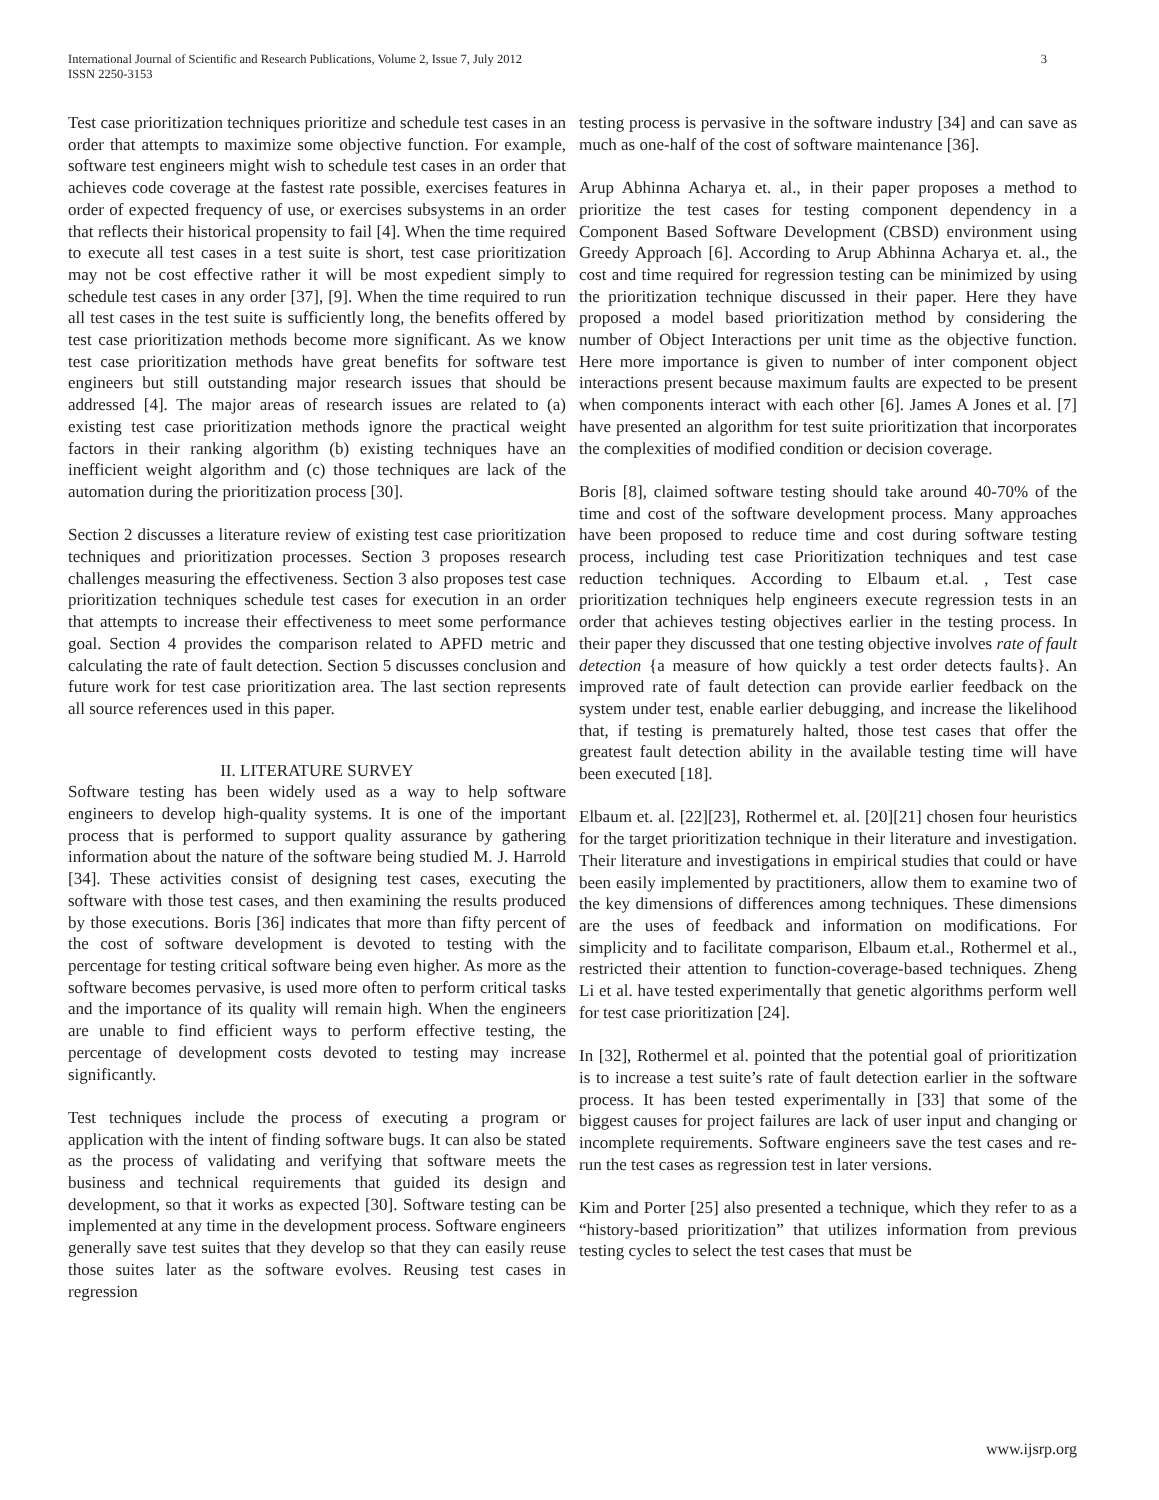International Journal of Scientific and Research Publications, Volume 2, Issue 7, July 2012
ISSN 2250-3153
3
Test case prioritization techniques prioritize and schedule test cases in an order that attempts to maximize some objective function. For example, software test engineers might wish to schedule test cases in an order that achieves code coverage at the fastest rate possible, exercises features in order of expected frequency of use, or exercises subsystems in an order that reflects their historical propensity to fail [4]. When the time required to execute all test cases in a test suite is short, test case prioritization may not be cost effective rather it will be most expedient simply to schedule test cases in any order [37], [9]. When the time required to run all test cases in the test suite is sufficiently long, the benefits offered by test case prioritization methods become more significant. As we know test case prioritization methods have great benefits for software test engineers but still outstanding major research issues that should be addressed [4]. The major areas of research issues are related to (a) existing test case prioritization methods ignore the practical weight factors in their ranking algorithm (b) existing techniques have an inefficient weight algorithm and (c) those techniques are lack of the automation during the prioritization process [30].
Section 2 discusses a literature review of existing test case prioritization techniques and prioritization processes. Section 3 proposes research challenges measuring the effectiveness. Section 3 also proposes test case prioritization techniques schedule test cases for execution in an order that attempts to increase their effectiveness to meet some performance goal. Section 4 provides the comparison related to APFD metric and calculating the rate of fault detection. Section 5 discusses conclusion and future work for test case prioritization area. The last section represents all source references used in this paper.
II. LITERATURE SURVEY
Software testing has been widely used as a way to help software engineers to develop high-quality systems. It is one of the important process that is performed to support quality assurance by gathering information about the nature of the software being studied M. J. Harrold [34]. These activities consist of designing test cases, executing the software with those test cases, and then examining the results produced by those executions. Boris [36] indicates that more than fifty percent of the cost of software development is devoted to testing with the percentage for testing critical software being even higher. As more as the software becomes pervasive, is used more often to perform critical tasks and the importance of its quality will remain high. When the engineers are unable to find efficient ways to perform effective testing, the percentage of development costs devoted to testing may increase significantly.
Test techniques include the process of executing a program or application with the intent of finding software bugs. It can also be stated as the process of validating and verifying that software meets the business and technical requirements that guided its design and development, so that it works as expected [30]. Software testing can be implemented at any time in the development process. Software engineers generally save test suites that they develop so that they can easily reuse those suites later as the software evolves. Reusing test cases in regression
testing process is pervasive in the software industry [34] and can save as much as one-half of the cost of software maintenance [36].
Arup Abhinna Acharya et. al., in their paper proposes a method to prioritize the test cases for testing component dependency in a Component Based Software Development (CBSD) environment using Greedy Approach [6]. According to Arup Abhinna Acharya et. al., the cost and time required for regression testing can be minimized by using the prioritization technique discussed in their paper. Here they have proposed a model based prioritization method by considering the number of Object Interactions per unit time as the objective function. Here more importance is given to number of inter component object interactions present because maximum faults are expected to be present when components interact with each other [6]. James A Jones et al. [7] have presented an algorithm for test suite prioritization that incorporates the complexities of modified condition or decision coverage.
Boris [8], claimed software testing should take around 40-70% of the time and cost of the software development process. Many approaches have been proposed to reduce time and cost during software testing process, including test case Prioritization techniques and test case reduction techniques. According to Elbaum et.al. , Test case prioritization techniques help engineers execute regression tests in an order that achieves testing objectives earlier in the testing process. In their paper they discussed that one testing objective involves rate of fault detection {a measure of how quickly a test order detects faults}. An improved rate of fault detection can provide earlier feedback on the system under test, enable earlier debugging, and increase the likelihood that, if testing is prematurely halted, those test cases that offer the greatest fault detection ability in the available testing time will have been executed [18].
Elbaum et. al. [22][23], Rothermel et. al. [20][21] chosen four heuristics for the target prioritization technique in their literature and investigation. Their literature and investigations in empirical studies that could or have been easily implemented by practitioners, allow them to examine two of the key dimensions of differences among techniques. These dimensions are the uses of feedback and information on modifications. For simplicity and to facilitate comparison, Elbaum et.al., Rothermel et al., restricted their attention to function-coverage-based techniques. Zheng Li et al. have tested experimentally that genetic algorithms perform well for test case prioritization [24].
In [32], Rothermel et al. pointed that the potential goal of prioritization is to increase a test suite’s rate of fault detection earlier in the software process. It has been tested experimentally in [33] that some of the biggest causes for project failures are lack of user input and changing or incomplete requirements. Software engineers save the test cases and re-run the test cases as regression test in later versions.
Kim and Porter [25] also presented a technique, which they refer to as a “history-based prioritization” that utilizes information from previous testing cycles to select the test cases that must be
www.ijsrp.org